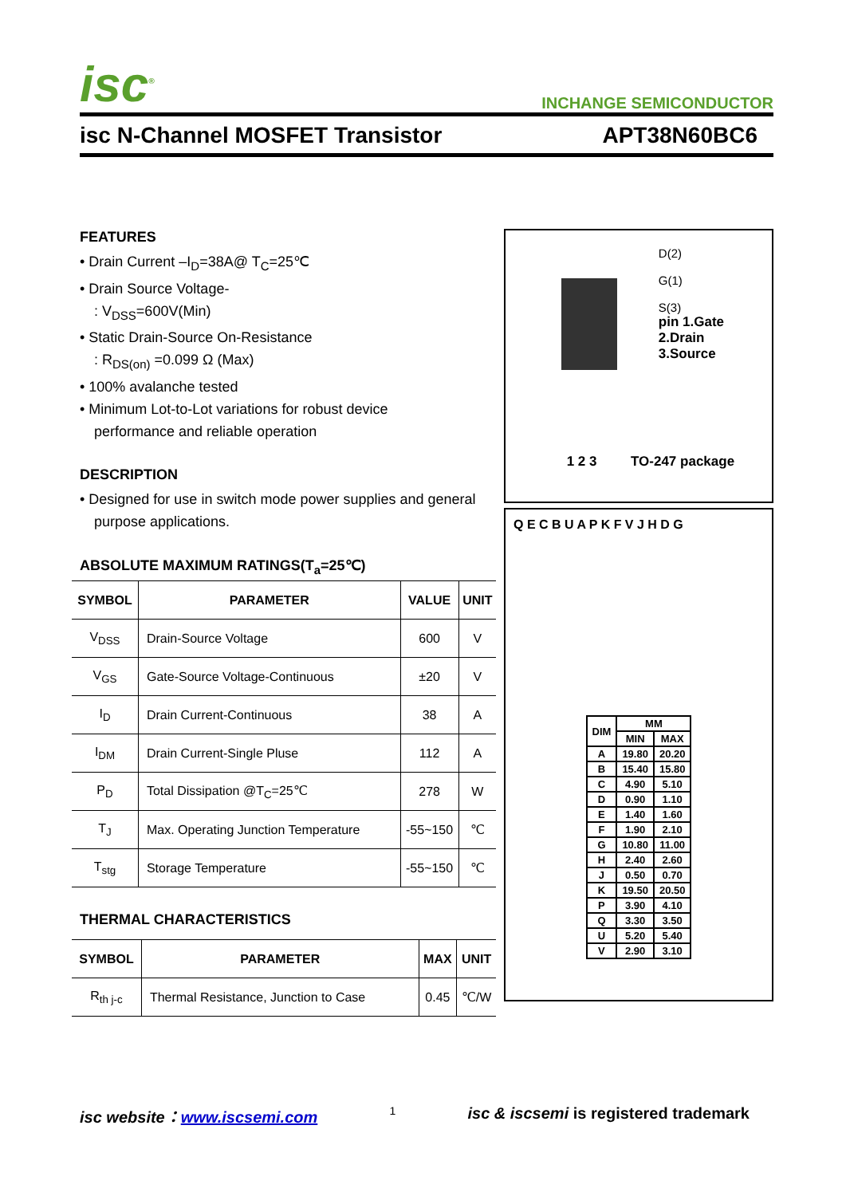isc<sup>®</sup>
INCHANGE SEMICONDUCTOR
isc N-Channel MOSFET Transistor APT38N60BC6
FEATURES
• Drain Current –I<sub>D</sub>=38A@ T<sub>C</sub>=25℃
• Drain Source Voltage-
: V<sub>DSS</sub>=600V(Min)
• Static Drain-Source On-Resistance
: R<sub>DS(on)</sub> =0.099 Ω (Max)
• 100% avalanche tested
• Minimum Lot-to-Lot variations for robust device
performance and reliable operation
DESCRIPTION
• Designed for use in switch mode power supplies and general
purpose applications.
ABSOLUTE MAXIMUM RATINGS(T<sub>a</sub>=25℃)
| SYMBOL | PARAMETER | VALUE | UNIT |
| --- | --- | --- | --- |
| V<sub>DSS</sub> | Drain-Source Voltage | 600 | V |
| V<sub>GS</sub> | Gate-Source Voltage-Continuous | ±20 | V |
| I<sub>D</sub> | Drain Current-Continuous | 38 | A |
| I<sub>DM</sub> | Drain Current-Single Pluse | 112 | A |
| P<sub>D</sub> | Total Dissipation @T<sub>C</sub>=25℃ | 278 | W |
| T<sub>J</sub> | Max. Operating Junction Temperature | -55~150 | ℃ |
| T<sub>stg</sub> | Storage Temperature | -55~150 | ℃ |
THERMAL CHARACTERISTICS
| SYMBOL | PARAMETER | MAX | UNIT |
| --- | --- | --- | --- |
| R<sub>th j-c</sub> | Thermal Resistance, Junction to Case | 0.45 | ℃/W |
D(2)
G(1)
S(3)
pin 1.Gate
2.Drain
3.Source
1 2 3 TO-247 package
Q E C B U A P K F V J H D G
| DIM | MM | |
| | MIN | MAX |
| A | 19.80 | 20.20 |
| B | 15.40 | 15.80 |
| C | 4.90 | 5.10 |
| D | 0.90 | 1.10 |
| E | 1.40 | 1.60 |
| F | 1.90 | 2.10 |
| G | 10.80 | 11.00 |
| H | 2.40 | 2.60 |
| J | 0.50 | 0.70 |
| K | 19.50 | 20.50 |
| P | 3.90 | 4.10 |
| Q | 3.30 | 3.50 |
| U | 5.20 | 5.40 |
| V | 2.90 | 3.10 |
isc website：www.iscsemi.com 1 isc & iscsemi is registered trademark